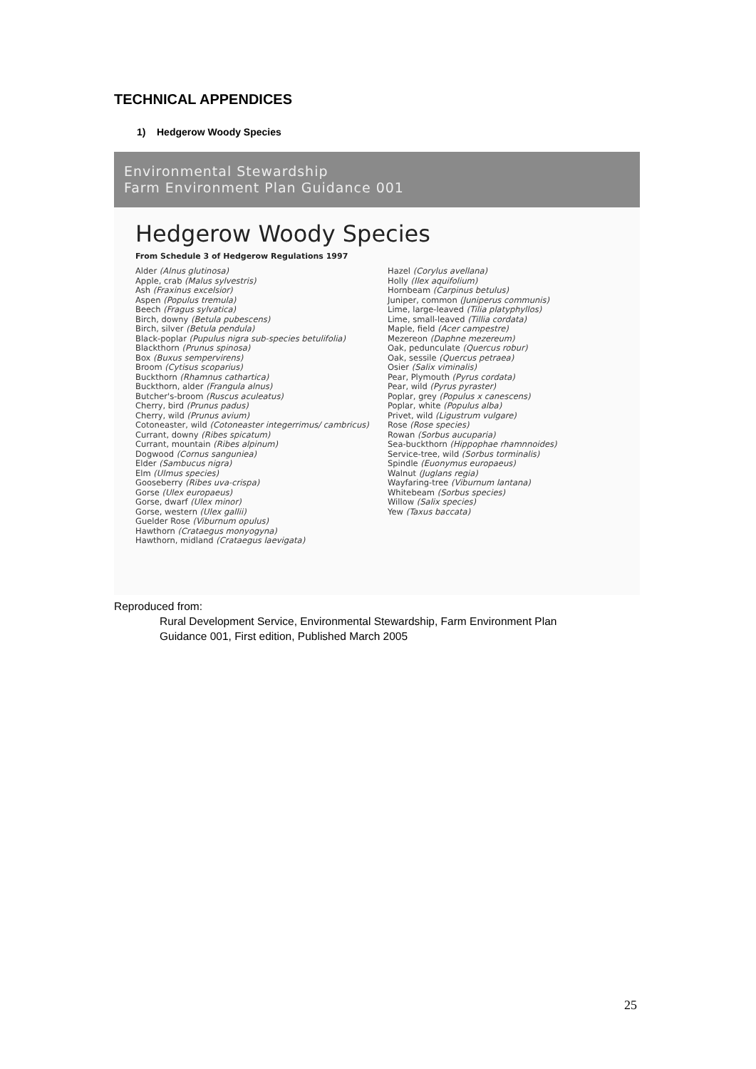TECHNICAL APPENDICES
1) Hedgerow Woody Species
Environmental Stewardship
Farm Environment Plan Guidance 001
Hedgerow Woody Species
From Schedule 3 of Hedgerow Regulations 1997
Alder (Alnus glutinosa)
Apple, crab (Malus sylvestris)
Ash (Fraxinus excelsior)
Aspen (Populus tremula)
Beech (Fragus sylvatica)
Birch, downy (Betula pubescens)
Birch, silver (Betula pendula)
Black-poplar (Pupulus nigra sub-species betulifolia)
Blackthorn (Prunus spinosa)
Box (Buxus sempervirens)
Broom (Cytisus scoparius)
Buckthorn (Rhamnus cathartica)
Buckthorn, alder (Frangula alnus)
Butcher's-broom (Ruscus aculeatus)
Cherry, bird (Prunus padus)
Cherry, wild (Prunus avium)
Cotoneaster, wild (Cotoneaster integerrimus/ cambricus)
Currant, downy (Ribes spicatum)
Currant, mountain (Ribes alpinum)
Dogwood (Cornus sanguniea)
Elder (Sambucus nigra)
Elm (Ulmus species)
Gooseberry (Ribes uva-crispa)
Gorse (Ulex europaeus)
Gorse, dwarf (Ulex minor)
Gorse, western (Ulex gallii)
Guelder Rose (Viburnum opulus)
Hawthorn (Crataegus monyogyna)
Hawthorn, midland (Crataegus laevigata)
Hazel (Corylus avellana)
Holly (Ilex aquifolium)
Hornbeam (Carpinus betulus)
Juniper, common (Juniperus communis)
Lime, large-leaved (Tilia platyphyllos)
Lime, small-leaved (Tillia cordata)
Maple, field (Acer campestre)
Mezereon (Daphne mezereum)
Oak, pedunculate (Quercus robur)
Oak, sessile (Quercus petraea)
Osier (Salix viminalis)
Pear, Plymouth (Pyrus cordata)
Pear, wild (Pyrus pyraster)
Poplar, grey (Populus x canescens)
Poplar, white (Populus alba)
Privet, wild (Ligustrum vulgare)
Rose (Rose species)
Rowan (Sorbus aucuparia)
Sea-buckthorn (Hippophae rhamnnoides)
Service-tree, wild (Sorbus torminalis)
Spindle (Euonymus europaeus)
Walnut (Juglans regia)
Wayfaring-tree (Viburnum lantana)
Whitebeam (Sorbus species)
Willow (Salix species)
Yew (Taxus baccata)
Reproduced from:
Rural Development Service, Environmental Stewardship, Farm Environment Plan
Guidance 001, First edition, Published March 2005
25